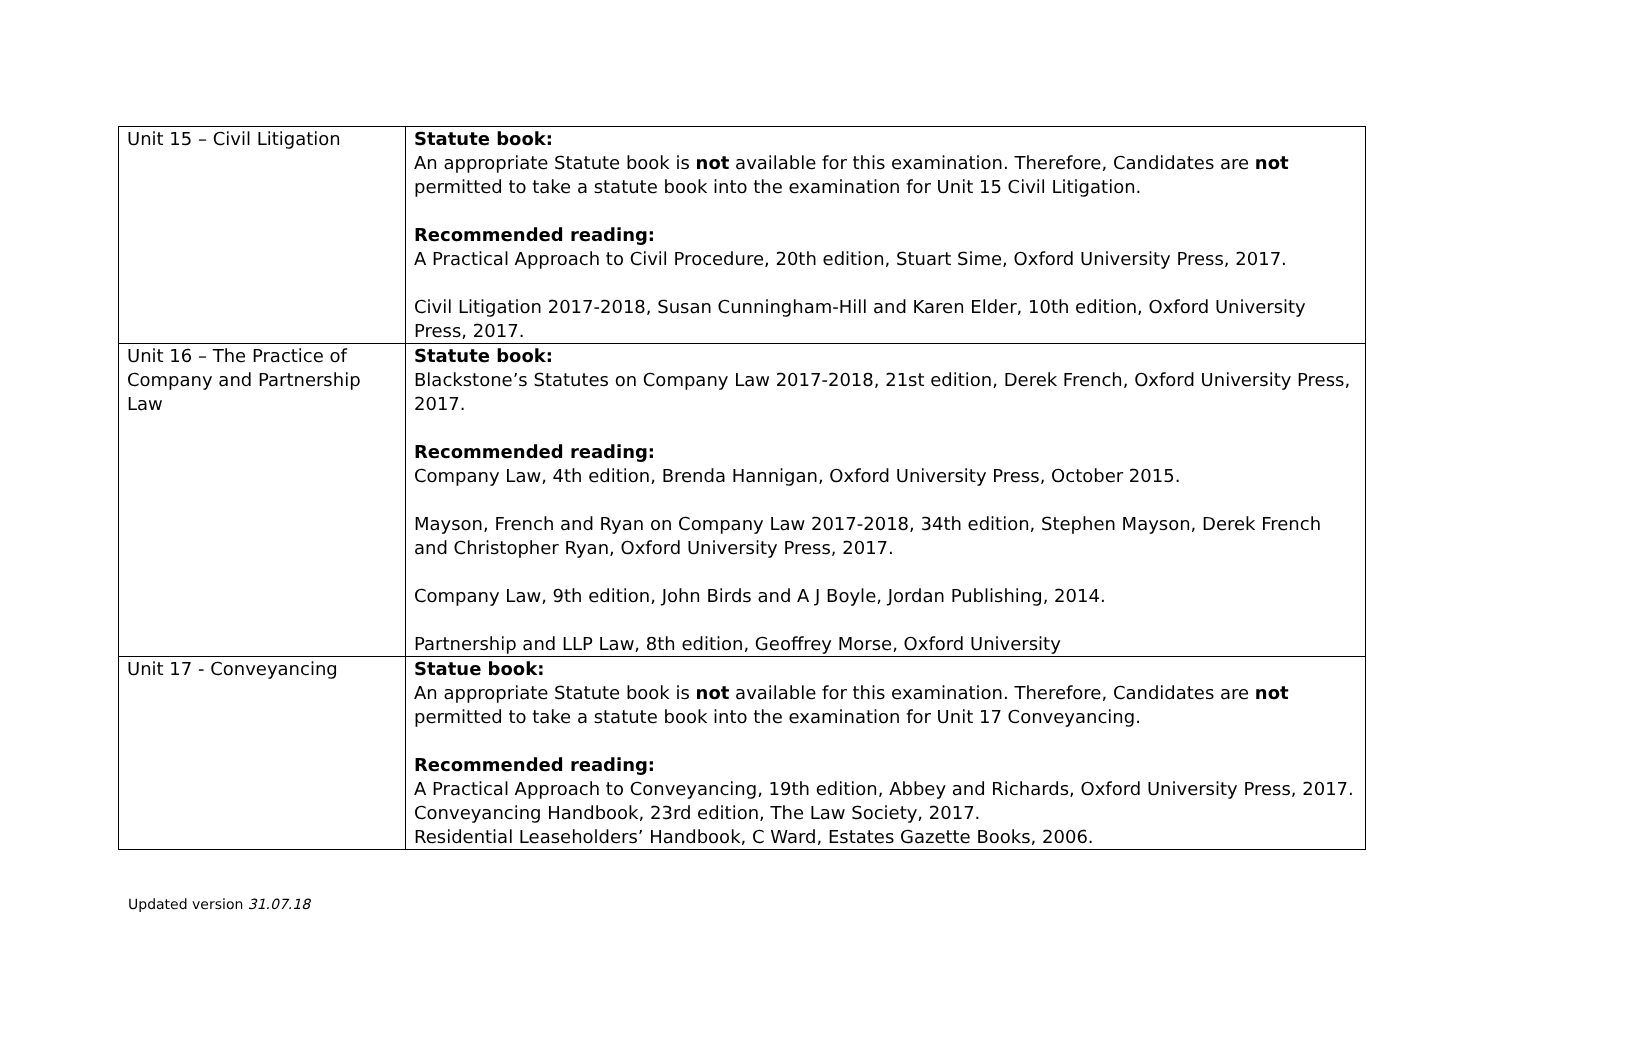| Unit 15 – Civil Litigation | Statute book: An appropriate Statute book is not available for this examination. Therefore, Candidates are not permitted to take a statute book into the examination for Unit 15 Civil Litigation. Recommended reading: A Practical Approach to Civil Procedure, 20th edition, Stuart Sime, Oxford University Press, 2017. Civil Litigation 2017-2018, Susan Cunningham-Hill and Karen Elder, 10th edition, Oxford University Press, 2017. |
| Unit 16 – The Practice of Company and Partnership Law | Statute book: Blackstone’s Statutes on Company Law 2017-2018, 21st edition, Derek French, Oxford University Press, 2017. Recommended reading: Company Law, 4th edition, Brenda Hannigan, Oxford University Press, October 2015. Mayson, French and Ryan on Company Law 2017-2018, 34th edition, Stephen Mayson, Derek French and Christopher Ryan, Oxford University Press, 2017. Company Law, 9th edition, John Birds and A J Boyle, Jordan Publishing, 2014. Partnership and LLP Law, 8th edition, Geoffrey Morse, Oxford University |
| Unit 17 - Conveyancing | Statue book: An appropriate Statute book is not available for this examination. Therefore, Candidates are not permitted to take a statute book into the examination for Unit 17 Conveyancing. Recommended reading: A Practical Approach to Conveyancing, 19th edition, Abbey and Richards, Oxford University Press, 2017. Conveyancing Handbook, 23rd edition, The Law Society, 2017. Residential Leaseholders’ Handbook, C Ward, Estates Gazette Books, 2006. |
Updated version 31.07.18